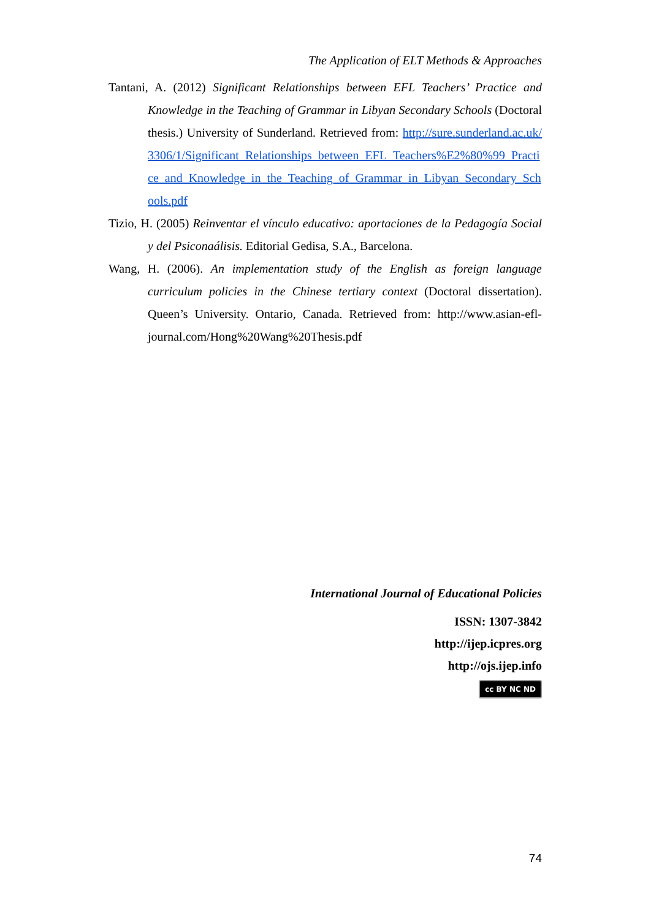The Application of ELT Methods & Approaches
Tantani, A. (2012) Significant Relationships between EFL Teachers’ Practice and Knowledge in the Teaching of Grammar in Libyan Secondary Schools (Doctoral thesis.) University of Sunderland. Retrieved from: http://sure.sunderland.ac.uk/3306/1/Significant_Relationships_between_EFL_Teachers%E2%80%99_Practice_and_Knowledge_in_the_Teaching_of_Grammar_in_Libyan_Secondary_Schools.pdf
Tizio, H. (2005) Reinventar el vínculo educativo: aportaciones de la Pedagogía Social y del Psiconaálisis. Editorial Gedisa, S.A., Barcelona.
Wang, H. (2006). An implementation study of the English as foreign language curriculum policies in the Chinese tertiary context (Doctoral dissertation). Queen’s University. Ontario, Canada. Retrieved from: http://www.asian-efl-journal.com/Hong%20Wang%20Thesis.pdf
International Journal of Educational Policies
ISSN: 1307-3842
http://ijep.icpres.org
http://ojs.ijep.info
cc BY NC ND
74